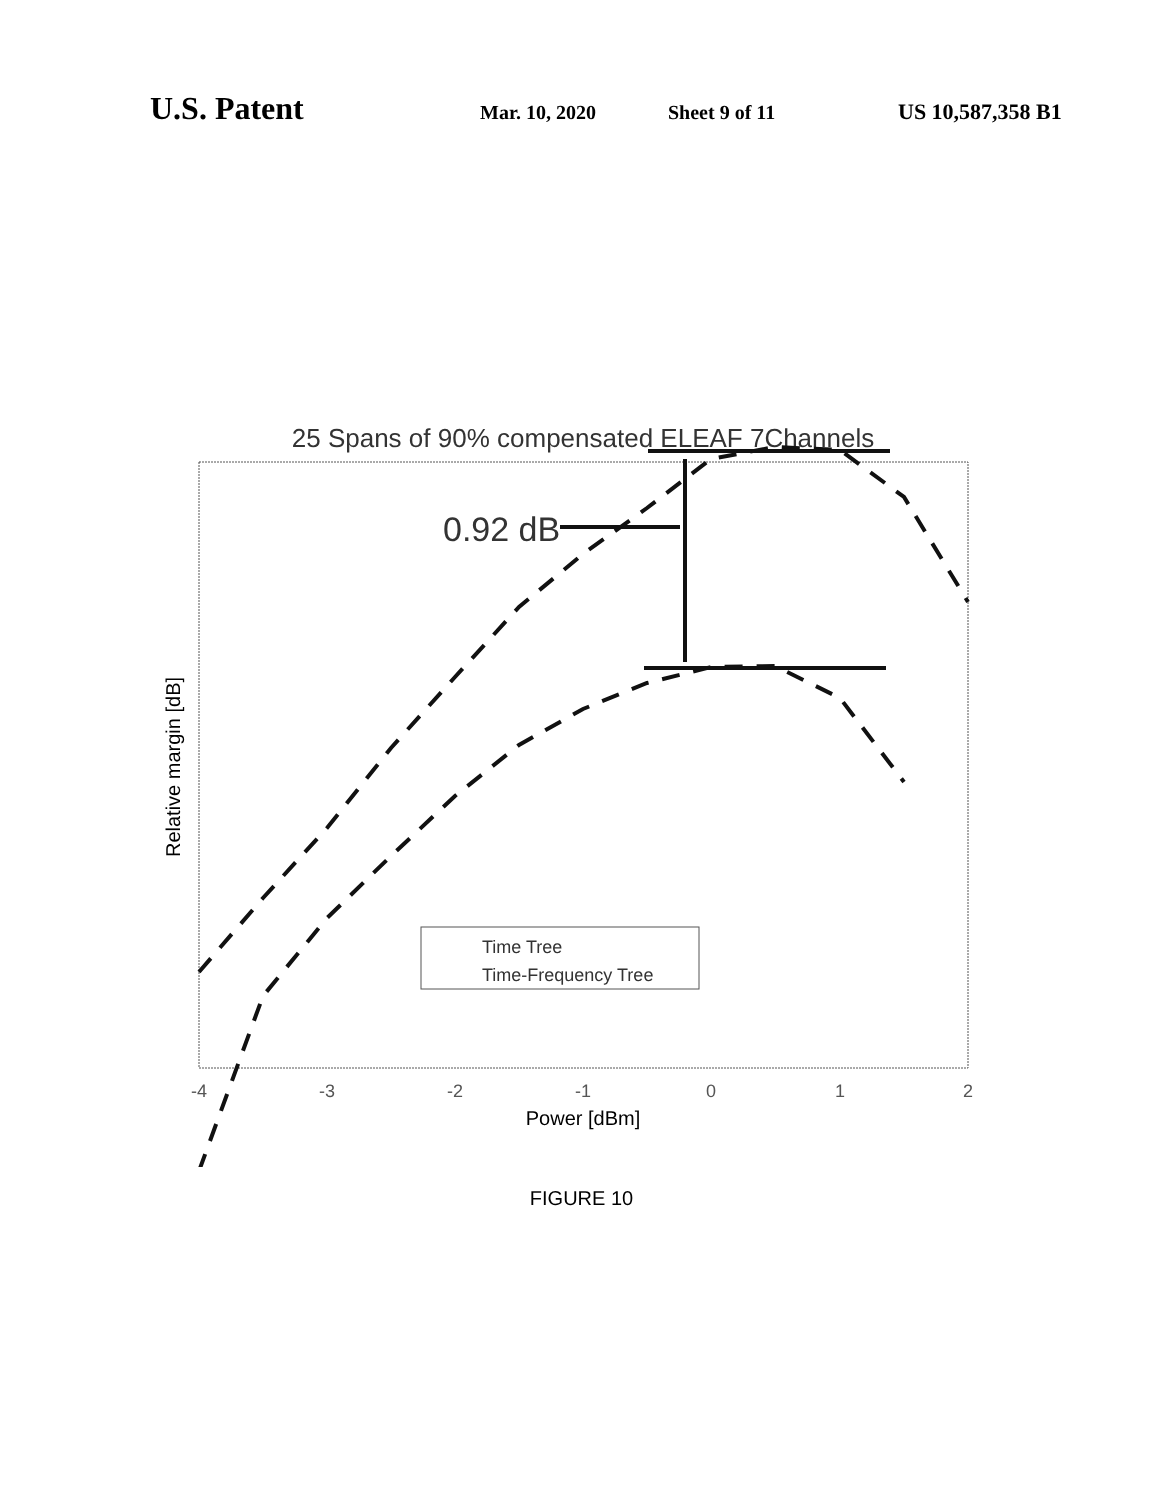U.S. Patent Mar. 10, 2020 Sheet 9 of 11 US 10,587,358 B1
25 Spans of 90% compensated ELEAF 7Channels
-4
-3
-2
-1
0
1
2
Power [dBm]
Relative margin [dB]
0.92 dB
Time Tree
Time-Frequency Tree
FIGURE 10